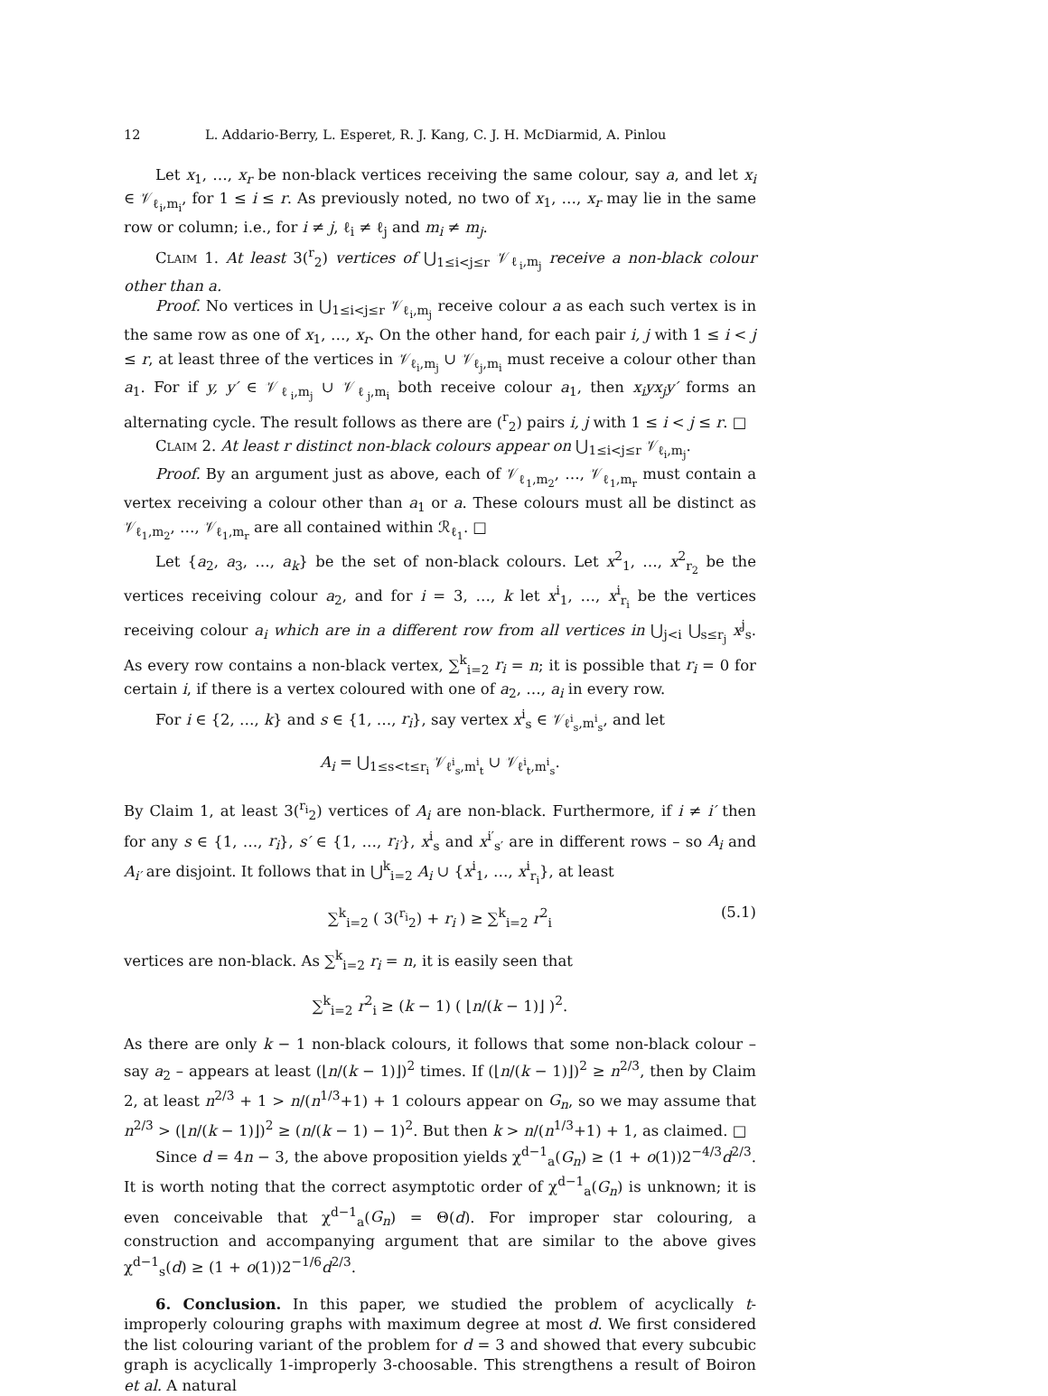12 L. Addario-Berry, L. Esperet, R. J. Kang, C. J. H. McDiarmid, A. Pinlou
Let x<sub>1</sub>, …, x<sub>r</sub> be non-black vertices receiving the same colour, say a, and let x<sub>i</sub> ∈ 𝒱<sub>ℓ<sub>i</sub>,m<sub>i</sub></sub>, for 1 ≤ i ≤ r. As previously noted, no two of x<sub>1</sub>, …, x<sub>r</sub> may lie in the same row or column; i.e., for i ≠ j, ℓ<sub>i</sub> ≠ ℓ<sub>j</sub> and m<sub>i</sub> ≠ m<sub>j</sub>.
Claim 1. At least 3(<sup>r</sup><sub>2</sub>) vertices of ⋃<sub>1≤i<j≤r</sub> 𝒱<sub>ℓ<sub>i</sub>,m<sub>j</sub></sub> receive a non-black colour other than a.
Proof. No vertices in ⋃<sub>1≤i<j≤r</sub> 𝒱<sub>ℓ<sub>i</sub>,m<sub>j</sub></sub> receive colour a as each such vertex is in the same row as one of x<sub>1</sub>, …, x<sub>r</sub>. On the other hand, for each pair i, j with 1 ≤ i < j ≤ r, at least three of the vertices in 𝒱<sub>ℓ<sub>i</sub>,m<sub>j</sub></sub> ∪ 𝒱<sub>ℓ<sub>j</sub>,m<sub>i</sub></sub> must receive a colour other than a<sub>1</sub>. For if y, y′ ∈ 𝒱<sub>ℓ<sub>i</sub>,m<sub>j</sub></sub> ∪ 𝒱<sub>ℓ<sub>j</sub>,m<sub>i</sub></sub> both receive colour a<sub>1</sub>, then x<sub>i</sub>yx<sub>j</sub>y′ forms an alternating cycle. The result follows as there are (<sup>r</sup><sub>2</sub>) pairs i, j with 1 ≤ i < j ≤ r. □
Claim 2. At least r distinct non-black colours appear on ⋃<sub>1≤i<j≤r</sub> 𝒱<sub>ℓ<sub>i</sub>,m<sub>j</sub></sub>.
Proof. By an argument just as above, each of 𝒱<sub>ℓ<sub>1</sub>,m<sub>2</sub></sub>, …, 𝒱<sub>ℓ<sub>1</sub>,m<sub>r</sub></sub> must contain a vertex receiving a colour other than a<sub>1</sub> or a. These colours must all be distinct as 𝒱<sub>ℓ<sub>1</sub>,m<sub>2</sub></sub>, …, 𝒱<sub>ℓ<sub>1</sub>,m<sub>r</sub></sub> are all contained within ℛ<sub>ℓ<sub>1</sub></sub>. □
Let {a<sub>2</sub>, a<sub>3</sub>, …, a<sub>k</sub>} be the set of non-black colours. Let x<sup>2</sup><sub>1</sub>, …, x<sup>2</sup><sub>r<sub>2</sub></sub> be the vertices receiving colour a<sub>2</sub>, and for i = 3, …, k let x<sup>i</sup><sub>1</sub>, …, x<sup>i</sup><sub>r<sub>i</sub></sub> be the vertices receiving colour a<sub>i</sub> which are in a different row from all vertices in ⋃<sub>j<i</sub> ⋃<sub>s≤r<sub>j</sub></sub> x<sup>j</sup><sub>s</sub>. As every row contains a non-black vertex, ∑<sup>k</sup><sub>i=2</sub> r<sub>i</sub> = n; it is possible that r<sub>i</sub> = 0 for certain i, if there is a vertex coloured with one of a<sub>2</sub>, …, a<sub>i</sub> in every row.
For i ∈ {2, …, k} and s ∈ {1, …, r<sub>i</sub>}, say vertex x<sup>i</sup><sub>s</sub> ∈ 𝒱<sub>ℓ<sup>i</sup><sub>s</sub>,m<sup>i</sup><sub>s</sub></sub>, and let
A<sub>i</sub> = ⋃<sub>1≤s<t≤r<sub>i</sub></sub> 𝒱<sub>ℓ<sup>i</sup><sub>s</sub>,m<sup>i</sup><sub>t</sub></sub> ∪ 𝒱<sub>ℓ<sup>i</sup><sub>t</sub>,m<sup>i</sup><sub>s</sub></sub>.
By Claim 1, at least 3(<sup>r<sub>i</sub></sup><sub>2</sub>) vertices of A<sub>i</sub> are non-black. Furthermore, if i ≠ i′ then for any s ∈ {1, …, r<sub>i</sub>}, s′ ∈ {1, …, r<sub>i′</sub>}, x<sup>i</sup><sub>s</sub> and x<sup>i′</sup><sub>s′</sub> are in different rows – so A<sub>i</sub> and A<sub>i′</sub> are disjoint. It follows that in ⋃<sup>k</sup><sub>i=2</sub> A<sub>i</sub> ∪ {x<sup>i</sup><sub>1</sub>, …, x<sup>i</sup><sub>r<sub>i</sub></sub>}, at least
∑<sup>k</sup><sub>i=2</sub> ( 3(<sup>r<sub>i</sub></sup><sub>2</sub>) + r<sub>i</sub> ) ≥ ∑<sup>k</sup><sub>i=2</sub> r<sup>2</sup><sub>i</sub> (5.1)
vertices are non-black. As ∑<sup>k</sup><sub>i=2</sub> r<sub>i</sub> = n, it is easily seen that
∑<sup>k</sup><sub>i=2</sub> r<sup>2</sup><sub>i</sub> ≥ (k − 1) ( ⌊n/(k − 1)⌋ )<sup>2</sup>.
As there are only k − 1 non-black colours, it follows that some non-black colour – say a<sub>2</sub> – appears at least (⌊n/(k − 1)⌋)<sup>2</sup> times. If (⌊n/(k − 1)⌋)<sup>2</sup> ≥ n<sup>2/3</sup>, then by Claim 2, at least n<sup>2/3</sup> + 1 > n/(n<sup>1/3</sup>+1) + 1 colours appear on G<sub>n</sub>, so we may assume that n<sup>2/3</sup> > (⌊n/(k − 1)⌋)<sup>2</sup> ≥ (n/(k − 1) − 1)<sup>2</sup>. But then k > n/(n<sup>1/3</sup>+1) + 1, as claimed. □
Since d = 4n − 3, the above proposition yields χ<sup>d−1</sup><sub>a</sub>(G<sub>n</sub>) ≥ (1 + o(1))2<sup>−4/3</sup>d<sup>2/3</sup>. It is worth noting that the correct asymptotic order of χ<sup>d−1</sup><sub>a</sub>(G<sub>n</sub>) is unknown; it is even conceivable that χ<sup>d−1</sup><sub>a</sub>(G<sub>n</sub>) = Θ(d). For improper star colouring, a construction and accompanying argument that are similar to the above gives χ<sup>d−1</sup><sub>s</sub>(d) ≥ (1 + o(1))2<sup>−1/6</sup>d<sup>2/3</sup>.
6. Conclusion. In this paper, we studied the problem of acyclically t-improperly colouring graphs with maximum degree at most d. We first considered the list colouring variant of the problem for d = 3 and showed that every subcubic graph is acyclically 1-improperly 3-choosable. This strengthens a result of Boiron et al. A natural